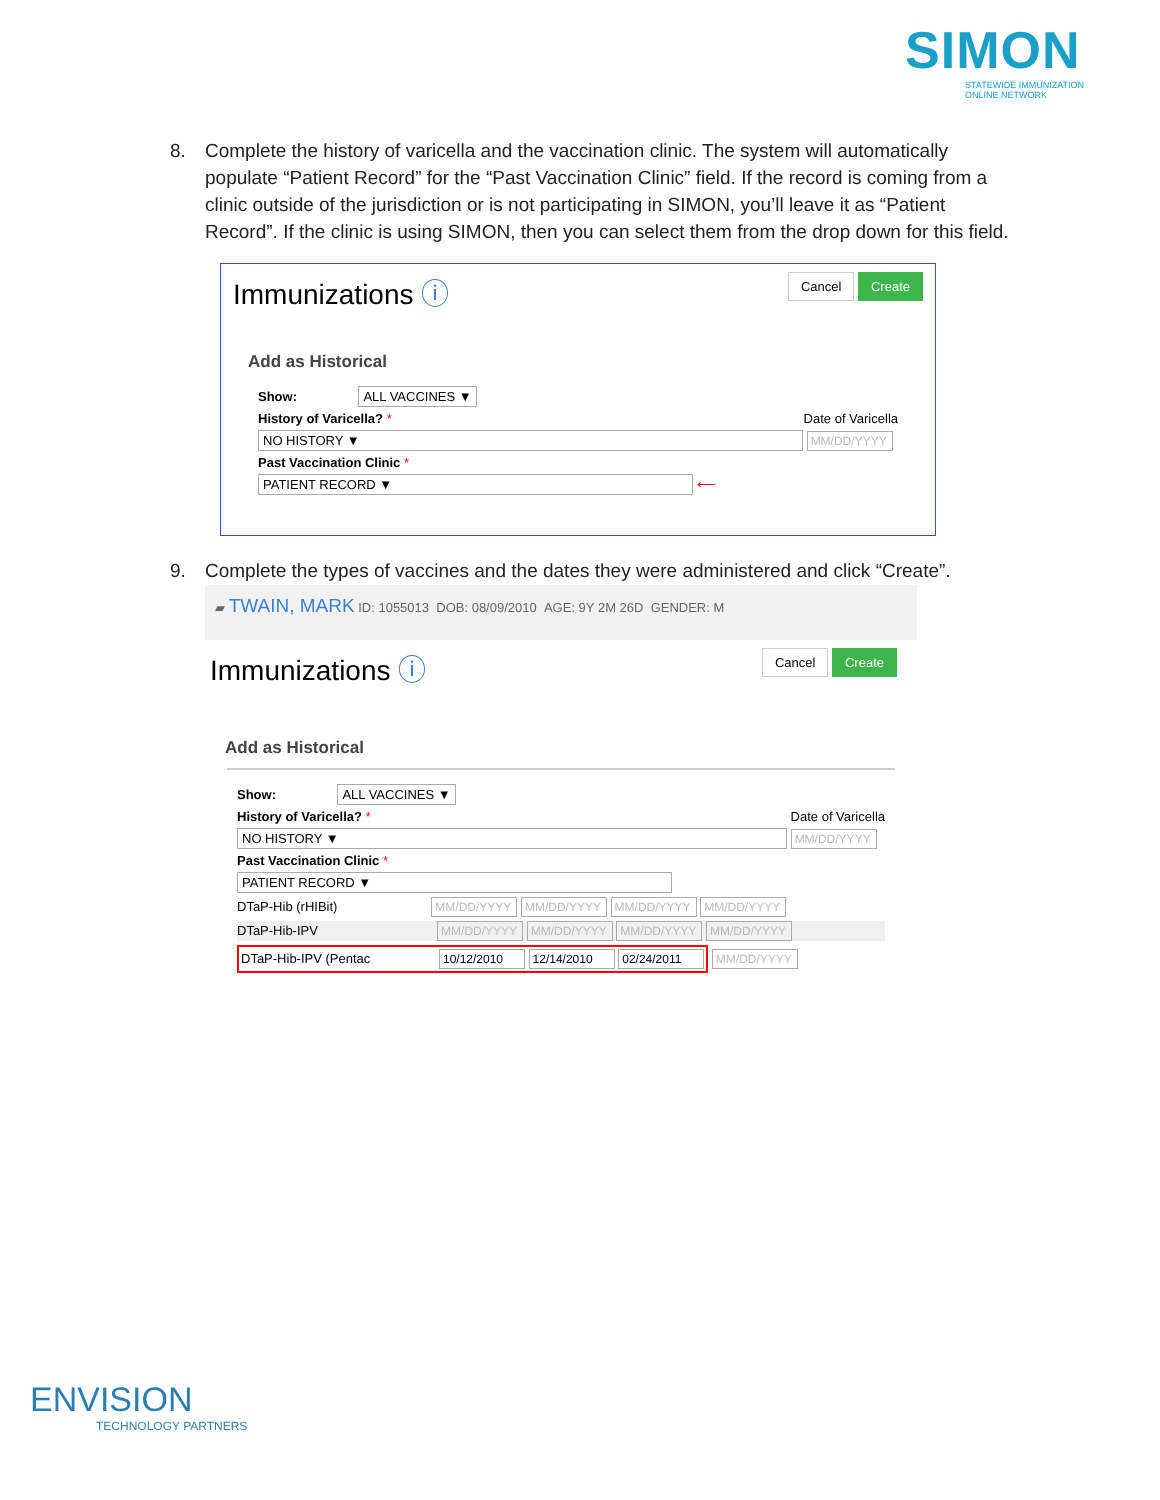SIMON
STATEWIDE IMMUNIZATION ONLINE NETWORK
8. Complete the history of varicella and the vaccination clinic. The system will automatically
populate “Patient Record” for the “Past Vaccination Clinic” field. If the record is coming from a
clinic outside of the jurisdiction or is not participating in SIMON, you’ll leave it as “Patient
Record”. If the clinic is using SIMON, then you can select them from the drop down for this field.
Immunizations ⓘ
Cancel Create
Add as Historical
Show: ALL VACCINES ▼
History of Varicella? * Date of Varicella
NO HISTORY ▼ MM/DD/YYYY
Past Vaccination Clinic *
PATIENT RECORD ▼ ⟵
9. Complete the types of vaccines and the dates they were administered and click “Create”.
▰ TWAIN, MARK ID: 1055013 DOB: 08/09/2010 AGE: 9Y 2M 26D GENDER: M
Immunizations ⓘ
Cancel Create
Add as Historical
Show: ALL VACCINES ▼
History of Varicella? * Date of Varicella
NO HISTORY ▼ MM/DD/YYYY
Past Vaccination Clinic *
PATIENT RECORD ▼
DTaP-Hib (rHIBit) MM/DD/YYYY MM/DD/YYYY MM/DD/YYYY MM/DD/YYYY
DTaP-Hib-IPV MM/DD/YYYY MM/DD/YYYY MM/DD/YYYY MM/DD/YYYY
DTaP-Hib-IPV (Pentac 10/12/2010 12/14/2010 02/24/2011 MM/DD/YYYY
ENVISION
TECHNOLOGY PARTNERS